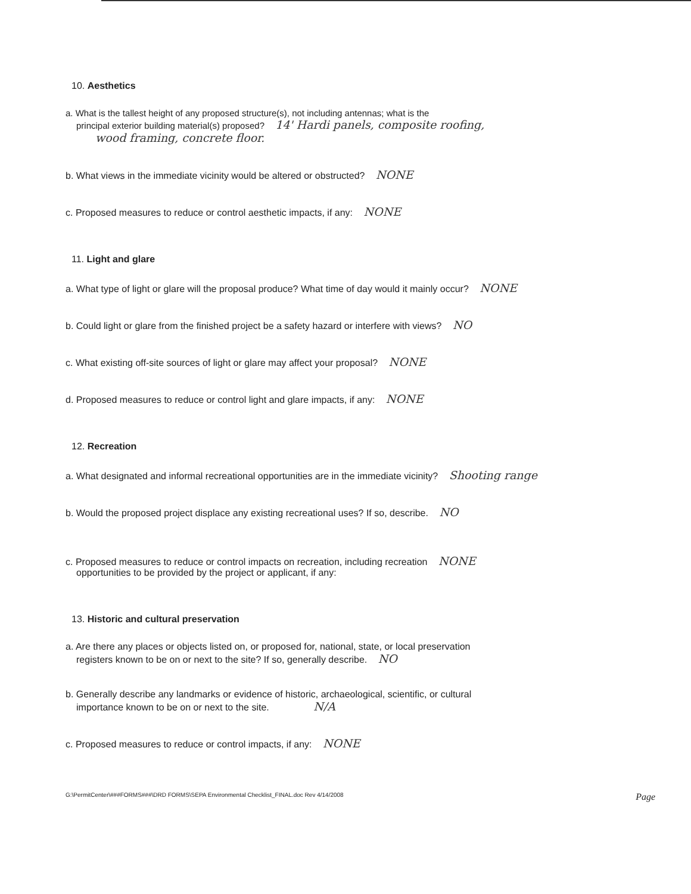10. Aesthetics
a. What is the tallest height of any proposed structure(s), not including antennas; what is the
principal exterior building material(s) proposed? 14' Hardi panels, composite roofing,
wood framing, concrete floor.
b. What views in the immediate vicinity would be altered or obstructed? NONE
c. Proposed measures to reduce or control aesthetic impacts, if any: NONE
11. Light and glare
a. What type of light or glare will the proposal produce? What time of day would it mainly occur? NONE
b. Could light or glare from the finished project be a safety hazard or interfere with views? NO
c. What existing off-site sources of light or glare may affect your proposal? NONE
d. Proposed measures to reduce or control light and glare impacts, if any: NONE
12. Recreation
a. What designated and informal recreational opportunities are in the immediate vicinity? Shooting range
b. Would the proposed project displace any existing recreational uses? If so, describe. NO
c. Proposed measures to reduce or control impacts on recreation, including recreation NONE
opportunities to be provided by the project or applicant, if any:
13. Historic and cultural preservation
a. Are there any places or objects listed on, or proposed for, national, state, or local preservation
registers known to be on or next to the site? If so, generally describe. NO
b. Generally describe any landmarks or evidence of historic, archaeological, scientific, or cultural
importance known to be on or next to the site. N/A
c. Proposed measures to reduce or control impacts, if any: NONE
G:\PermitCenter\###FORMS###\DRD FORMS\SEPA Environmental Checklist_FINAL.doc Rev 4/14/2008 Page